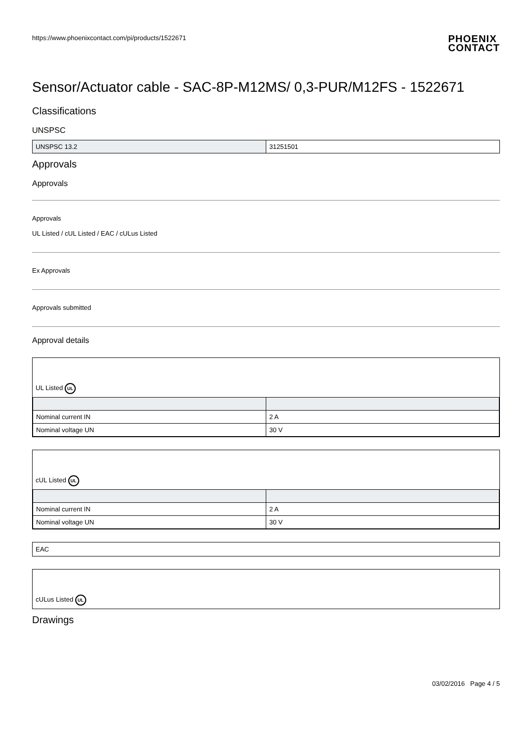https://www.phoenixcontact.com/pi/products/1522671
PHOENIX
CONTACT
Sensor/Actuator cable - SAC-8P-M12MS/ 0,3-PUR/M12FS - 1522671
Classifications
UNSPSC
| UNSPSC 13.2 | 31251501 |
Approvals
Approvals
Approvals
UL Listed / cUL Listed / EAC / cULus Listed
Ex Approvals
Approvals submitted
Approval details
UL Listed UL
| Nominal current IN | 2 A |
| Nominal voltage UN | 30 V |
cUL Listed UL
| Nominal current IN | 2 A |
| Nominal voltage UN | 30 V |
EAC
cULus Listed UL
Drawings
03/02/2016 Page 4 / 5